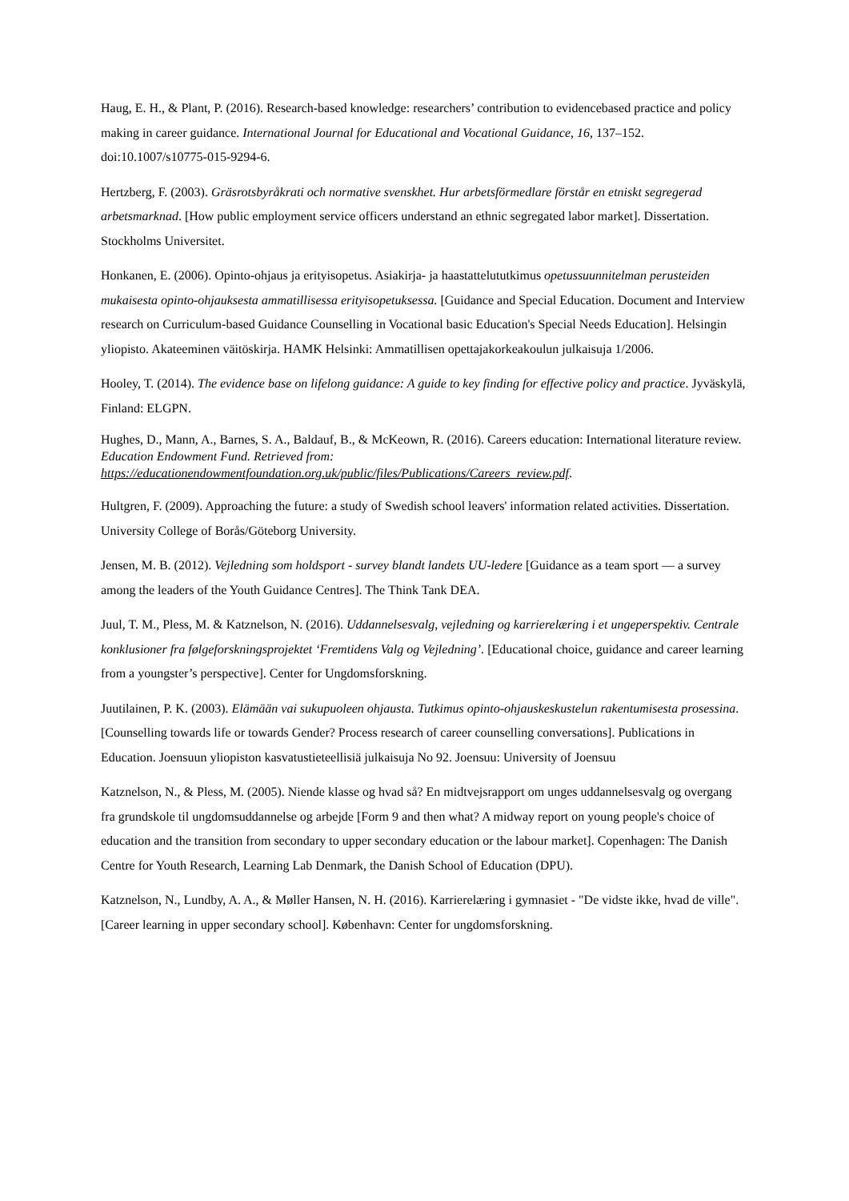Haug, E. H., & Plant, P. (2016). Research-based knowledge: researchers’ contribution to evidencebased practice and policy making in career guidance. International Journal for Educational and Vocational Guidance, 16, 137–152. doi:10.1007/s10775-015-9294-6.
Hertzberg, F. (2003). Gräsrotsbyråkrati och normative svenskhet. Hur arbetsförmedlare förstår en etniskt segregerad arbetsmarknad. [How public employment service officers understand an ethnic segregated labor market]. Dissertation. Stockholms Universitet.
Honkanen, E. (2006). Opinto-ohjaus ja erityisopetus. Asiakirja- ja haastattelututkimus opetussuunnitelman perusteiden mukaisesta opinto-ohjauksesta ammatillisessa erityisopetuksessa. [Guidance and Special Education. Document and Interview research on Curriculum-based Guidance Counselling in Vocational basic Education's Special Needs Education]. Helsingin yliopisto. Akateeminen väitöskirja. HAMK Helsinki: Ammatillisen opettajakorkeakoulun julkaisuja 1/2006.
Hooley, T. (2014). The evidence base on lifelong guidance: A guide to key finding for effective policy and practice. Jyväskylä, Finland: ELGPN.
Hughes, D., Mann, A., Barnes, S. A., Baldauf, B., & McKeown, R. (2016). Careers education: International literature review. Education Endowment Fund. Retrieved from: https://educationendowmentfoundation.org.uk/public/files/Publications/Careers_review.pdf.
Hultgren, F. (2009). Approaching the future: a study of Swedish school leavers' information related activities. Dissertation. University College of Borås/Göteborg University.
Jensen, M. B. (2012). Vejledning som holdsport - survey blandt landets UU-ledere [Guidance as a team sport — a survey among the leaders of the Youth Guidance Centres]. The Think Tank DEA.
Juul, T. M., Pless, M. & Katznelson, N. (2016). Uddannelsesvalg, vejledning og karrierelæring i et ungeperspektiv. Centrale konklusioner fra følgeforskningsprojektet ‘Fremtidens Valg og Vejledning’. [Educational choice, guidance and career learning from a youngster’s perspective]. Center for Ungdomsforskning.
Juutilainen, P. K. (2003). Elämään vai sukupuoleen ohjausta. Tutkimus opinto-ohjauskeskustelun rakentumisesta prosessina. [Counselling towards life or towards Gender? Process research of career counselling conversations]. Publications in Education. Joensuun yliopiston kasvatustieteellisiä julkaisuja No 92. Joensuu: University of Joensuu
Katznelson, N., & Pless, M. (2005). Niende klasse og hvad så? En midtvejsrapport om unges uddannelsesvalg og overgang fra grundskole til ungdomsuddannelse og arbejde [Form 9 and then what? A midway report on young people's choice of education and the transition from secondary to upper secondary education or the labour market]. Copenhagen: The Danish Centre for Youth Research, Learning Lab Denmark, the Danish School of Education (DPU).
Katznelson, N., Lundby, A. A., & Møller Hansen, N. H. (2016). Karrierelæring i gymnasiet - "De vidste ikke, hvad de ville". [Career learning in upper secondary school]. København: Center for ungdomsforskning.